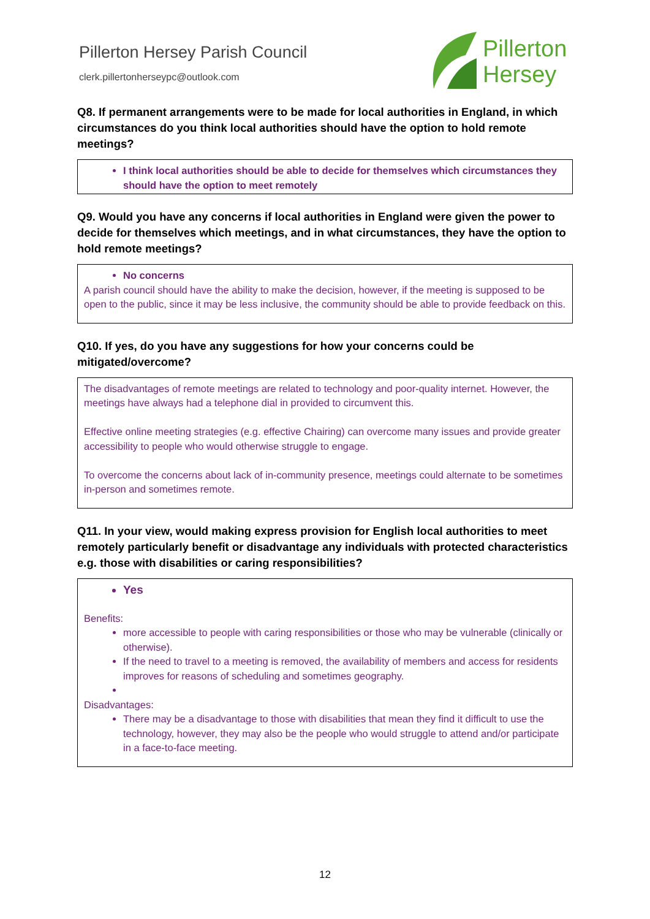Pillerton Hersey Parish Council
clerk.pillertonherseypc@outlook.com
Pillerton
Hersey
Q8. If permanent arrangements were to be made for local authorities in England, in which circumstances do you think local authorities should have the option to hold remote meetings?
I think local authorities should be able to decide for themselves which circumstances they should have the option to meet remotely
Q9. Would you have any concerns if local authorities in England were given the power to decide for themselves which meetings, and in what circumstances, they have the option to hold remote meetings?
No concerns
A parish council should have the ability to make the decision, however, if the meeting is supposed to be open to the public, since it may be less inclusive, the community should be able to provide feedback on this.
Q10. If yes, do you have any suggestions for how your concerns could be mitigated/overcome?
The disadvantages of remote meetings are related to technology and poor-quality internet. However, the meetings have always had a telephone dial in provided to circumvent this.
Effective online meeting strategies (e.g. effective Chairing) can overcome many issues and provide greater accessibility to people who would otherwise struggle to engage.
To overcome the concerns about lack of in-community presence, meetings could alternate to be sometimes in-person and sometimes remote.
Q11. In your view, would making express provision for English local authorities to meet remotely particularly benefit or disadvantage any individuals with protected characteristics e.g. those with disabilities or caring responsibilities?
Yes
Benefits:
more accessible to people with caring responsibilities or those who may be vulnerable (clinically or otherwise).
If the need to travel to a meeting is removed, the availability of members and access for residents improves for reasons of scheduling and sometimes geography.
Disadvantages:
There may be a disadvantage to those with disabilities that mean they find it difficult to use the technology, however, they may also be the people who would struggle to attend and/or participate in a face-to-face meeting.
12